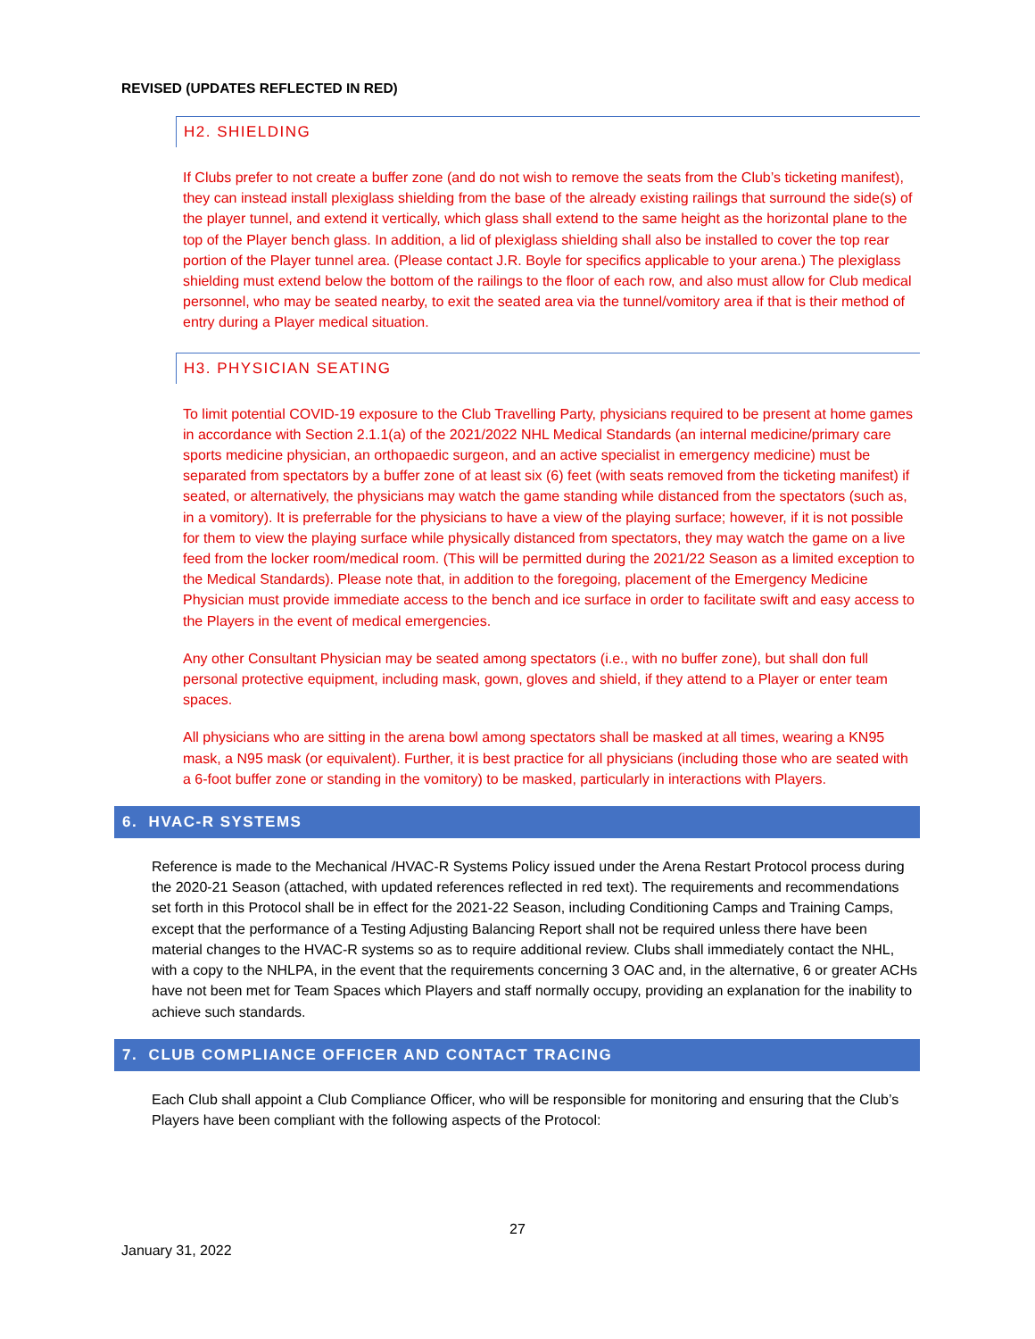REVISED (UPDATES REFLECTED IN RED)
H2. SHIELDING
If Clubs prefer to not create a buffer zone (and do not wish to remove the seats from the Club’s ticketing manifest), they can instead install plexiglass shielding from the base of the already existing railings that surround the side(s) of the player tunnel, and extend it vertically, which glass shall extend to the same height as the horizontal plane to the top of the Player bench glass. In addition, a lid of plexiglass shielding shall also be installed to cover the top rear portion of the Player tunnel area. (Please contact J.R. Boyle for specifics applicable to your arena.) The plexiglass shielding must extend below the bottom of the railings to the floor of each row, and also must allow for Club medical personnel, who may be seated nearby, to exit the seated area via the tunnel/vomitory area if that is their method of entry during a Player medical situation.
H3. PHYSICIAN SEATING
To limit potential COVID-19 exposure to the Club Travelling Party, physicians required to be present at home games in accordance with Section 2.1.1(a) of the 2021/2022 NHL Medical Standards (an internal medicine/primary care sports medicine physician, an orthopaedic surgeon, and an active specialist in emergency medicine) must be separated from spectators by a buffer zone of at least six (6) feet (with seats removed from the ticketing manifest) if seated, or alternatively, the physicians may watch the game standing while distanced from the spectators (such as, in a vomitory). It is preferrable for the physicians to have a view of the playing surface; however, if it is not possible for them to view the playing surface while physically distanced from spectators, they may watch the game on a live feed from the locker room/medical room. (This will be permitted during the 2021/22 Season as a limited exception to the Medical Standards). Please note that, in addition to the foregoing, placement of the Emergency Medicine Physician must provide immediate access to the bench and ice surface in order to facilitate swift and easy access to the Players in the event of medical emergencies.
Any other Consultant Physician may be seated among spectators (i.e., with no buffer zone), but shall don full personal protective equipment, including mask, gown, gloves and shield, if they attend to a Player or enter team spaces.
All physicians who are sitting in the arena bowl among spectators shall be masked at all times, wearing a KN95 mask, a N95 mask (or equivalent). Further, it is best practice for all physicians (including those who are seated with a 6-foot buffer zone or standing in the vomitory) to be masked, particularly in interactions with Players.
6. HVAC-R SYSTEMS
Reference is made to the Mechanical /HVAC-R Systems Policy issued under the Arena Restart Protocol process during the 2020-21 Season (attached, with updated references reflected in red text). The requirements and recommendations set forth in this Protocol shall be in effect for the 2021-22 Season, including Conditioning Camps and Training Camps, except that the performance of a Testing Adjusting Balancing Report shall not be required unless there have been material changes to the HVAC-R systems so as to require additional review. Clubs shall immediately contact the NHL, with a copy to the NHLPA, in the event that the requirements concerning 3 OAC and, in the alternative, 6 or greater ACHs have not been met for Team Spaces which Players and staff normally occupy, providing an explanation for the inability to achieve such standards.
7. CLUB COMPLIANCE OFFICER AND CONTACT TRACING
Each Club shall appoint a Club Compliance Officer, who will be responsible for monitoring and ensuring that the Club’s Players have been compliant with the following aspects of the Protocol:
27
January 31, 2022